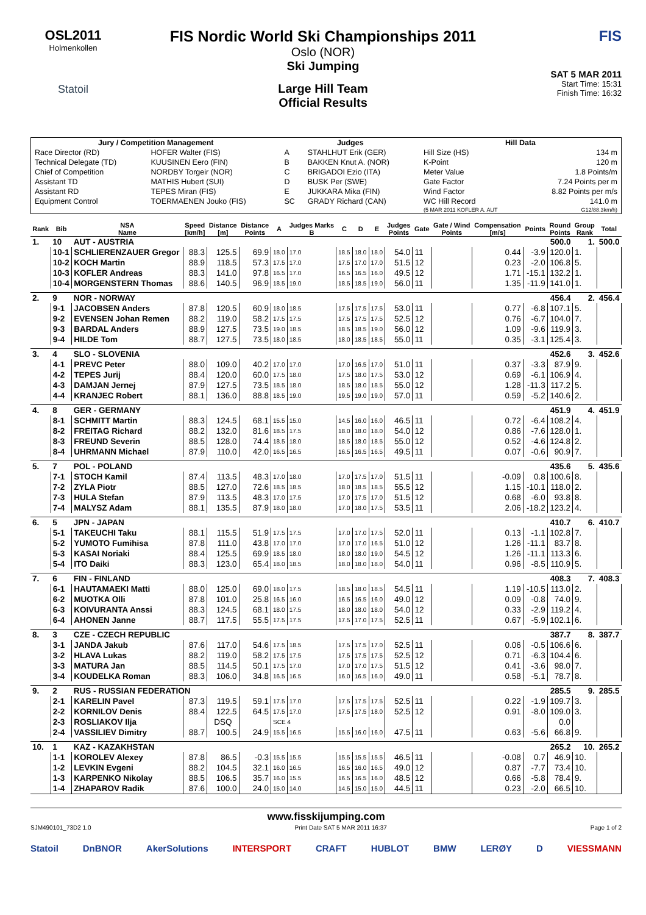OSL2011
Holmenkollen
Statoil
FIS Nordic World Ski Championships 2011
Oslo (NOR)
Ski Jumping
Large Hill Team
Official Results
FIS
SAT 5 MAR 2011
Start Time: 15:31
Finish Time: 16:32
| Jury / Competition Management | | Judges | | Hill Data | |
| --- | --- | --- | --- | --- | --- |
| Race Director (RD) | HOFER Walter (FIS) | A | STAHLHUT Erik (GER) | Hill Size (HS) | 134 m |
| Technical Delegate (TD) | KUUSINEN Eero (FIN) | B | BAKKEN Knut A. (NOR) | K-Point | 120 m |
| Chief of Competition | NORDBY Torgeir (NOR) | C | BRIGADOI Ezio (ITA) | Meter Value | 1.8 Points/m |
| Assistant TD | MATHIS Hubert (SUI) | D | BUSK Per (SWE) | Gate Factor | 7.24 Points per m |
| Assistant RD | TEPES Miran (FIS) | E | JUKKARA Mika (FIN) | Wind Factor | 8.82 Points per m/s |
| Equipment Control | TOERMAENEN Jouko (FIS) | SC | GRADY Richard (CAN) | WC Hill Record | 141.0 m |
| | | | | (5 MAR 2011 KOFLER A. AUT | G12/88.3km/h) |
| Rank | Bib | NSA Name | Speed [km/h] | Distance [m] | Distance Points | A | Judges Marks B | C | D | E | Judges Points | Gate | Gate / Wind Points | Compensation [m/s] | Points | Round Points | Group Rank | Total |
| --- | --- | --- | --- | --- | --- | --- | --- | --- | --- | --- | --- | --- | --- | --- | --- | --- | --- | --- |
| 1. | 10 | AUT - AUSTRIA | | | | | | | | | | | | | | 500.0 | 1. | 500.0 |
| | 10-1 | SCHLIERENZAUER Gregor | 88.3 | 125.5 | 69.9 | 18.0 | 17.0 | 18.5 | 18.0 | 18.0 | 54.0 | 11 | | 0.44 | -3.9 | 120.0 | 1. | |
| | 10-2 | KOCH Martin | 88.9 | 118.5 | 57.3 | 17.5 | 17.0 | 17.5 | 17.0 | 17.0 | 51.5 | 12 | | 0.23 | -2.0 | 106.8 | 5. | |
| | 10-3 | KOFLER Andreas | 88.3 | 141.0 | 97.8 | 16.5 | 17.0 | 16.5 | 16.5 | 16.0 | 49.5 | 12 | | 1.71 | -15.1 | 132.2 | 1. | |
| | 10-4 | MORGENSTERN Thomas | 88.6 | 140.5 | 96.9 | 18.5 | 19.0 | 18.5 | 18.5 | 19.0 | 56.0 | 11 | | 1.35 | -11.9 | 141.0 | 1. | |
| 2. | 9 | NOR - NORWAY | | | | | | | | | | | | | | 456.4 | 2. | 456.4 |
| | 9-1 | JACOBSEN Anders | 87.8 | 120.5 | 60.9 | 18.0 | 18.5 | 17.5 | 17.5 | 17.5 | 53.0 | 11 | | 0.77 | -6.8 | 107.1 | 5. | |
| | 9-2 | EVENSEN Johan Remen | 88.2 | 119.0 | 58.2 | 17.5 | 17.5 | 17.5 | 17.5 | 17.5 | 52.5 | 12 | | 0.76 | -6.7 | 104.0 | 7. | |
| | 9-3 | BARDAL Anders | 88.9 | 127.5 | 73.5 | 19.0 | 18.5 | 18.5 | 18.5 | 19.0 | 56.0 | 12 | | 1.09 | -9.6 | 119.9 | 3. | |
| | 9-4 | HILDE Tom | 88.7 | 127.5 | 73.5 | 18.0 | 18.5 | 18.0 | 18.5 | 18.5 | 55.0 | 11 | | 0.35 | -3.1 | 125.4 | 3. | |
| 3. | 4 | SLO - SLOVENIA | | | | | | | | | | | | | | 452.6 | 3. | 452.6 |
| | 4-1 | PREVC Peter | 88.0 | 109.0 | 40.2 | 17.0 | 17.0 | 17.0 | 16.5 | 17.0 | 51.0 | 11 | | 0.37 | -3.3 | 87.9 | 9. | |
| | 4-2 | TEPES Jurij | 88.4 | 120.0 | 60.0 | 17.5 | 18.0 | 17.5 | 18.0 | 17.5 | 53.0 | 12 | | 0.69 | -6.1 | 106.9 | 4. | |
| | 4-3 | DAMJAN Jernej | 87.9 | 127.5 | 73.5 | 18.5 | 18.0 | 18.5 | 18.0 | 18.5 | 55.0 | 12 | | 1.28 | -11.3 | 117.2 | 5. | |
| | 4-4 | KRANJEC Robert | 88.1 | 136.0 | 88.8 | 18.5 | 19.0 | 19.5 | 19.0 | 19.0 | 57.0 | 11 | | 0.59 | -5.2 | 140.6 | 2. | |
| 4. | 8 | GER - GERMANY | | | | | | | | | | | | | | 451.9 | 4. | 451.9 |
| | 8-1 | SCHMITT Martin | 88.3 | 124.5 | 68.1 | 15.5 | 15.0 | 14.5 | 16.0 | 16.0 | 46.5 | 11 | | 0.72 | -6.4 | 108.2 | 4. | |
| | 8-2 | FREITAG Richard | 88.2 | 132.0 | 81.6 | 18.5 | 17.5 | 18.0 | 18.0 | 18.0 | 54.0 | 12 | | 0.86 | -7.6 | 128.0 | 1. | |
| | 8-3 | FREUND Severin | 88.5 | 128.0 | 74.4 | 18.5 | 18.0 | 18.5 | 18.0 | 18.5 | 55.0 | 12 | | 0.52 | -4.6 | 124.8 | 2. | |
| | 8-4 | UHRMANN Michael | 87.9 | 110.0 | 42.0 | 16.5 | 16.5 | 16.5 | 16.5 | 16.5 | 49.5 | 11 | | 0.07 | -0.6 | 90.9 | 7. | |
| 5. | 7 | POL - POLAND | | | | | | | | | | | | | | 435.6 | 5. | 435.6 |
| | 7-1 | STOCH Kamil | 87.4 | 113.5 | 48.3 | 17.0 | 18.0 | 17.0 | 17.5 | 17.0 | 51.5 | 11 | | -0.09 | 0.8 | 100.6 | 8. | |
| | 7-2 | ZYLA Piotr | 88.5 | 127.0 | 72.6 | 18.5 | 18.5 | 18.0 | 18.5 | 18.5 | 55.5 | 12 | | 1.15 | -10.1 | 118.0 | 2. | |
| | 7-3 | HULA Stefan | 87.9 | 113.5 | 48.3 | 17.0 | 17.5 | 17.0 | 17.5 | 17.0 | 51.5 | 12 | | 0.68 | -6.0 | 93.8 | 8. | |
| | 7-4 | MALYSZ Adam | 88.1 | 135.5 | 87.9 | 18.0 | 18.0 | 17.0 | 18.0 | 17.5 | 53.5 | 11 | | 2.06 | -18.2 | 123.2 | 4. | |
| 6. | 5 | JPN - JAPAN | | | | | | | | | | | | | | 410.7 | 6. | 410.7 |
| | 5-1 | TAKEUCHI Taku | 88.1 | 115.5 | 51.9 | 17.5 | 17.5 | 17.0 | 17.0 | 17.5 | 52.0 | 11 | | 0.13 | -1.1 | 102.8 | 7. | |
| | 5-2 | YUMOTO Fumihisa | 87.8 | 111.0 | 43.8 | 17.0 | 17.0 | 17.0 | 17.0 | 16.5 | 51.0 | 12 | | 1.26 | -11.1 | 83.7 | 8. | |
| | 5-3 | KASAI Noriaki | 88.4 | 125.5 | 69.9 | 18.5 | 18.0 | 18.0 | 18.0 | 19.0 | 54.5 | 12 | | 1.26 | -11.1 | 113.3 | 6. | |
| | 5-4 | ITO Daiki | 88.3 | 123.0 | 65.4 | 18.0 | 18.5 | 18.0 | 18.0 | 18.0 | 54.0 | 11 | | 0.96 | -8.5 | 110.9 | 5. | |
| 7. | 6 | FIN - FINLAND | | | | | | | | | | | | | | 408.3 | 7. | 408.3 |
| | 6-1 | HAUTAMAEKI Matti | 88.0 | 125.0 | 69.0 | 18.0 | 17.5 | 18.5 | 18.0 | 18.5 | 54.5 | 11 | | 1.19 | -10.5 | 113.0 | 2. | |
| | 6-2 | MUOTKA Olli | 87.8 | 101.0 | 25.8 | 16.5 | 16.0 | 16.5 | 16.5 | 16.0 | 49.0 | 12 | | 0.09 | -0.8 | 74.0 | 9. | |
| | 6-3 | KOIVURANTA Anssi | 88.3 | 124.5 | 68.1 | 18.0 | 17.5 | 18.0 | 18.0 | 18.0 | 54.0 | 12 | | 0.33 | -2.9 | 119.2 | 4. | |
| | 6-4 | AHONEN Janne | 88.7 | 117.5 | 55.5 | 17.5 | 17.5 | 17.5 | 17.0 | 17.5 | 52.5 | 11 | | 0.67 | -5.9 | 102.1 | 6. | |
| 8. | 3 | CZE - CZECH REPUBLIC | | | | | | | | | | | | | | 387.7 | 8. | 387.7 |
| | 3-1 | JANDA Jakub | 87.6 | 117.0 | 54.6 | 17.5 | 18.5 | 17.5 | 17.5 | 17.0 | 52.5 | 11 | | 0.06 | -0.5 | 106.6 | 6. | |
| | 3-2 | HLAVA Lukas | 88.2 | 119.0 | 58.2 | 17.5 | 17.5 | 17.5 | 17.5 | 17.5 | 52.5 | 12 | | 0.71 | -6.3 | 104.4 | 6. | |
| | 3-3 | MATURA Jan | 88.5 | 114.5 | 50.1 | 17.5 | 17.0 | 17.0 | 17.0 | 17.5 | 51.5 | 12 | | 0.41 | -3.6 | 98.0 | 7. | |
| | 3-4 | KOUDELKA Roman | 88.3 | 106.0 | 34.8 | 16.5 | 16.5 | 16.0 | 16.5 | 16.0 | 49.0 | 11 | | 0.58 | -5.1 | 78.7 | 8. | |
| 9. | 2 | RUS - RUSSIAN FEDERATION | | | | | | | | | | | | | | 285.5 | 9. | 285.5 |
| | 2-1 | KARELIN Pavel | 87.3 | 119.5 | 59.1 | 17.5 | 17.0 | 17.5 | 17.5 | 17.5 | 52.5 | 11 | | 0.22 | -1.9 | 109.7 | 3. | |
| | 2-2 | KORNILOV Denis | 88.4 | 122.5 | 64.5 | 17.5 | 17.0 | 17.5 | 17.5 | 18.0 | 52.5 | 12 | | 0.91 | -8.0 | 109.0 | 3. | |
| | 2-3 | ROSLIAKOV Ilja | | DSQ | | SCE 4 | | | | | | | | | | 0.0 | | |
| | 2-4 | VASSILIEV Dimitry | 88.7 | 100.5 | 24.9 | 15.5 | 16.5 | 15.5 | 16.0 | 16.0 | 47.5 | 11 | | 0.63 | -5.6 | 66.8 | 9. | |
| 10. | 1 | KAZ - KAZAKHSTAN | | | | | | | | | | | | | | 265.2 | 10. | 265.2 |
| | 1-1 | KOROLEV Alexey | 87.8 | 86.5 | -0.3 | 15.5 | 15.5 | 15.5 | 15.5 | 15.5 | 46.5 | 11 | | -0.08 | 0.7 | 46.9 | 10. | |
| | 1-2 | LEVKIN Evgeni | 88.2 | 104.5 | 32.1 | 16.0 | 16.5 | 16.5 | 16.0 | 16.5 | 49.0 | 12 | | 0.87 | -7.7 | 73.4 | 10. | |
| | 1-3 | KARPENKO Nikolay | 88.5 | 106.5 | 35.7 | 16.0 | 15.5 | 16.5 | 16.5 | 16.0 | 48.5 | 12 | | 0.66 | -5.8 | 78.4 | 9. | |
| | 1-4 | ZHAPAROV Radik | 87.6 | 100.0 | 24.0 | 15.0 | 14.0 | 14.5 | 15.0 | 15.0 | 44.5 | 11 | | 0.23 | -2.0 | 66.5 | 10. | |
www.fisskijumping.com
SJM490101_73D2 1.0 Print Date SAT 5 MAR 2011 16:37 Page 1 of 2
Statoil DnBNOR AkerSolutions INTERSPORT CRAFT HUBLOT BMW LERØY D VIESSMANN